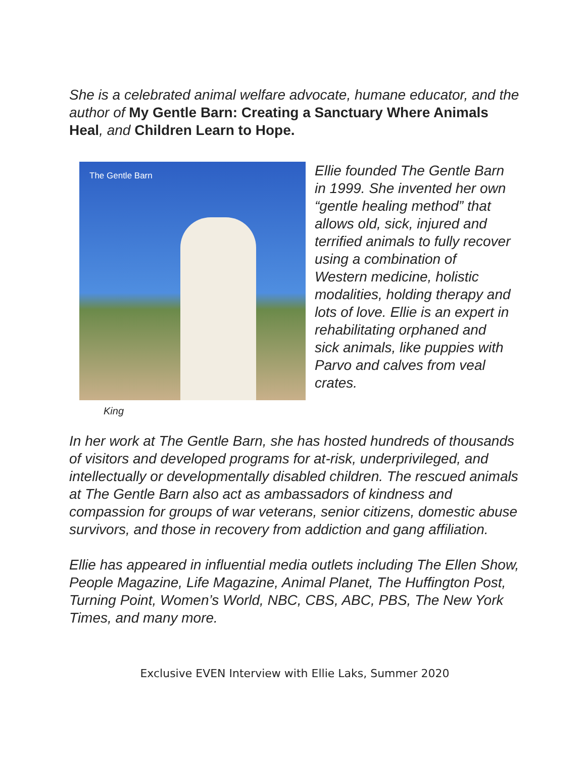She is a celebrated animal welfare advocate, humane educator, and the author of My Gentle Barn: Creating a Sanctuary Where Animals Heal, and Children Learn to Hope.
The Gentle Barn
King
Ellie founded The Gentle Barn in 1999. She invented her own “gentle healing method” that allows old, sick, injured and terrified animals to fully recover using a combination of Western medicine, holistic modalities, holding therapy and lots of love. Ellie is an expert in rehabilitating orphaned and sick animals, like puppies with Parvo and calves from veal crates.
In her work at The Gentle Barn, she has hosted hundreds of thousands of visitors and developed programs for at-risk, underprivileged, and intellectually or developmentally disabled children. The rescued animals at The Gentle Barn also act as ambassadors of kindness and compassion for groups of war veterans, senior citizens, domestic abuse survivors, and those in recovery from addiction and gang affiliation.
Ellie has appeared in influential media outlets including The Ellen Show, People Magazine, Life Magazine, Animal Planet, The Huffington Post, Turning Point, Women’s World, NBC, CBS, ABC, PBS, The New York Times, and many more.
Exclusive EVEN Interview with Ellie Laks, Summer 2020